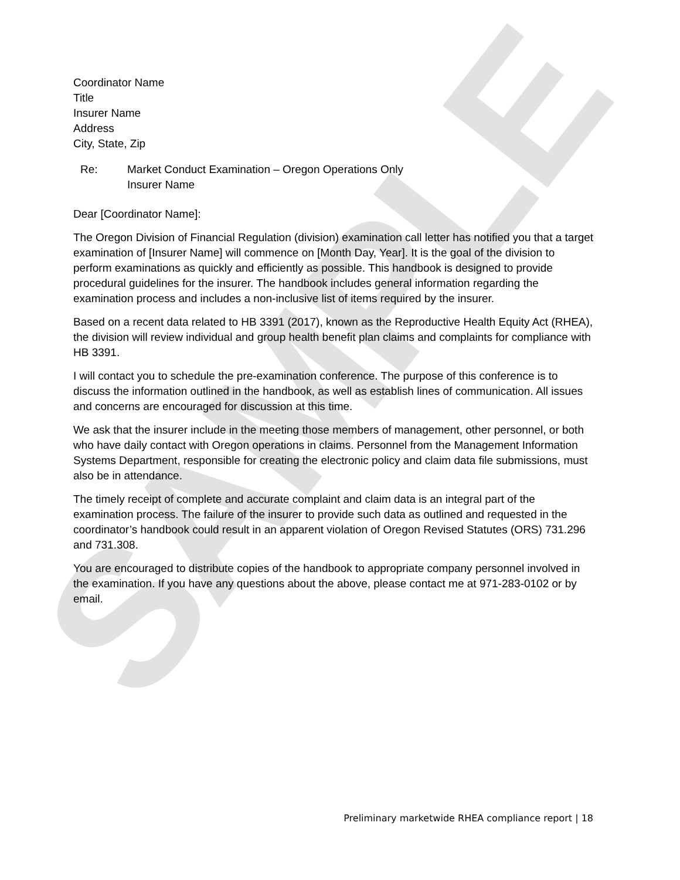SAMPLE
Coordinator Name
Title
Insurer Name
Address
City, State, Zip
Re: Market Conduct Examination – Oregon Operations Only
Insurer Name
Dear [Coordinator Name]:
The Oregon Division of Financial Regulation (division) examination call letter has notified you that a target examination of [Insurer Name] will commence on [Month Day, Year]. It is the goal of the division to perform examinations as quickly and efficiently as possible. This handbook is designed to provide procedural guidelines for the insurer. The handbook includes general information regarding the examination process and includes a non-inclusive list of items required by the insurer.
Based on a recent data related to HB 3391 (2017), known as the Reproductive Health Equity Act (RHEA), the division will review individual and group health benefit plan claims and complaints for compliance with HB 3391.
I will contact you to schedule the pre-examination conference. The purpose of this conference is to discuss the information outlined in the handbook, as well as establish lines of communication. All issues and concerns are encouraged for discussion at this time.
We ask that the insurer include in the meeting those members of management, other personnel, or both who have daily contact with Oregon operations in claims. Personnel from the Management Information Systems Department, responsible for creating the electronic policy and claim data file submissions, must also be in attendance.
The timely receipt of complete and accurate complaint and claim data is an integral part of the examination process. The failure of the insurer to provide such data as outlined and requested in the coordinator’s handbook could result in an apparent violation of Oregon Revised Statutes (ORS) 731.296 and 731.308.
You are encouraged to distribute copies of the handbook to appropriate company personnel involved in the examination. If you have any questions about the above, please contact me at 971-283-0102 or by email.
Preliminary marketwide RHEA compliance report | 18